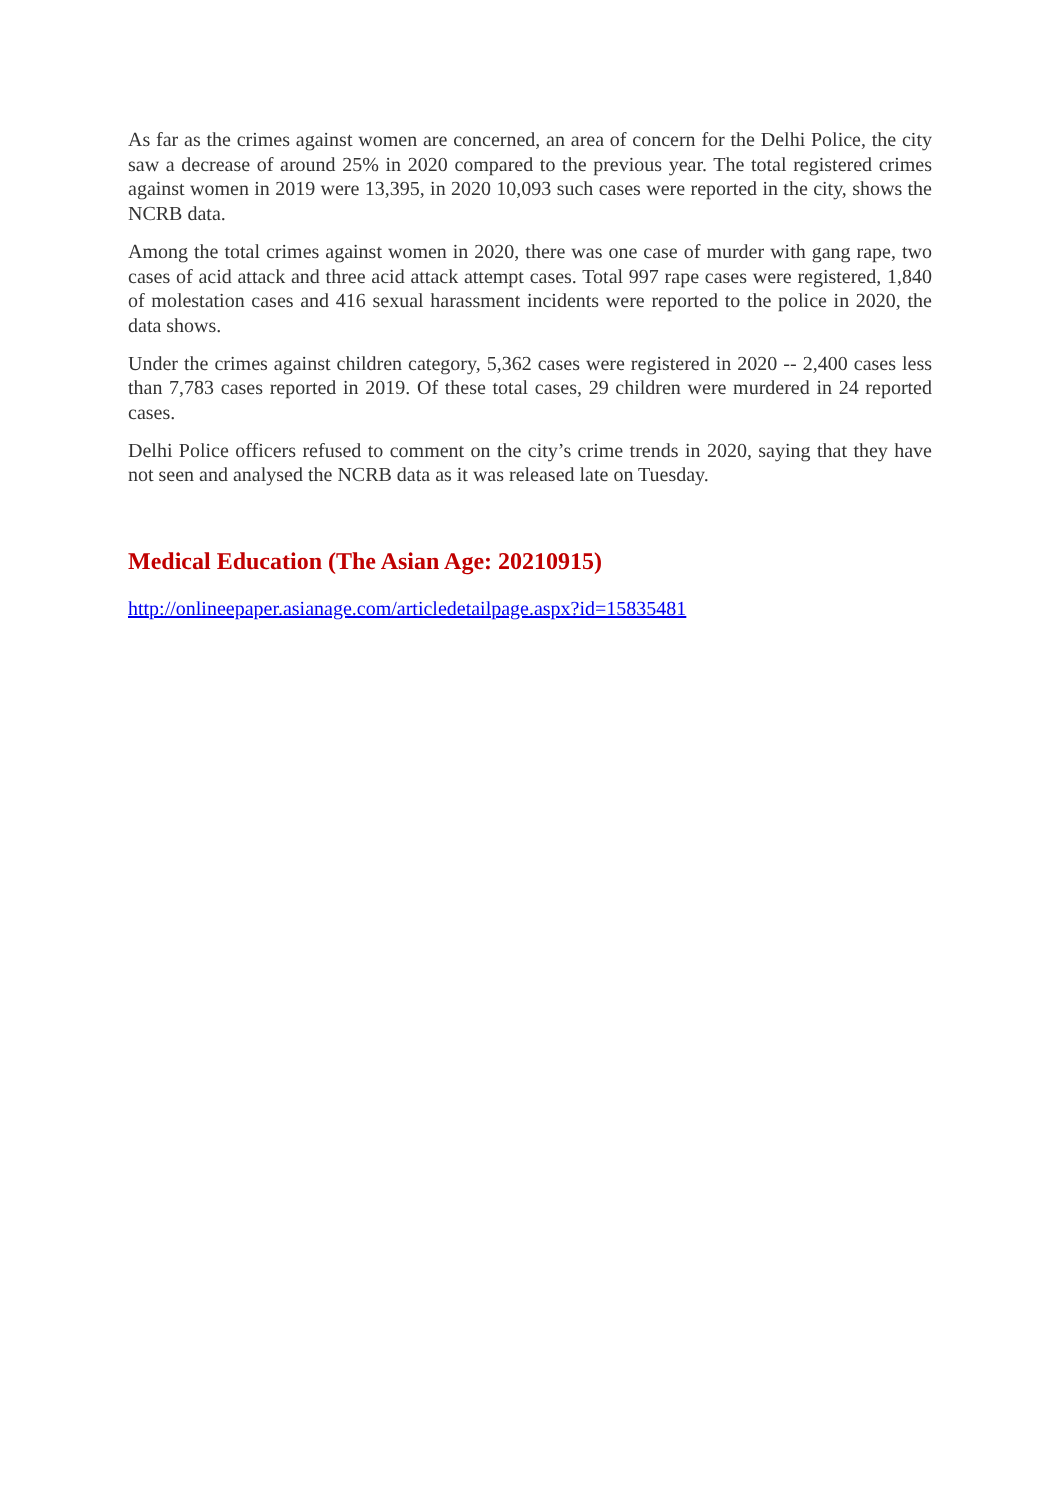As far as the crimes against women are concerned, an area of concern for the Delhi Police, the city saw a decrease of around 25% in 2020 compared to the previous year. The total registered crimes against women in 2019 were 13,395, in 2020 10,093 such cases were reported in the city, shows the NCRB data.
Among the total crimes against women in 2020, there was one case of murder with gang rape, two cases of acid attack and three acid attack attempt cases. Total 997 rape cases were registered, 1,840 of molestation cases and 416 sexual harassment incidents were reported to the police in 2020, the data shows.
Under the crimes against children category, 5,362 cases were registered in 2020 -- 2,400 cases less than 7,783 cases reported in 2019. Of these total cases, 29 children were murdered in 24 reported cases.
Delhi Police officers refused to comment on the city’s crime trends in 2020, saying that they have not seen and analysed the NCRB data as it was released late on Tuesday.
Medical Education (The Asian Age: 20210915)
http://onlineepaper.asianage.com/articledetailpage.aspx?id=15835481